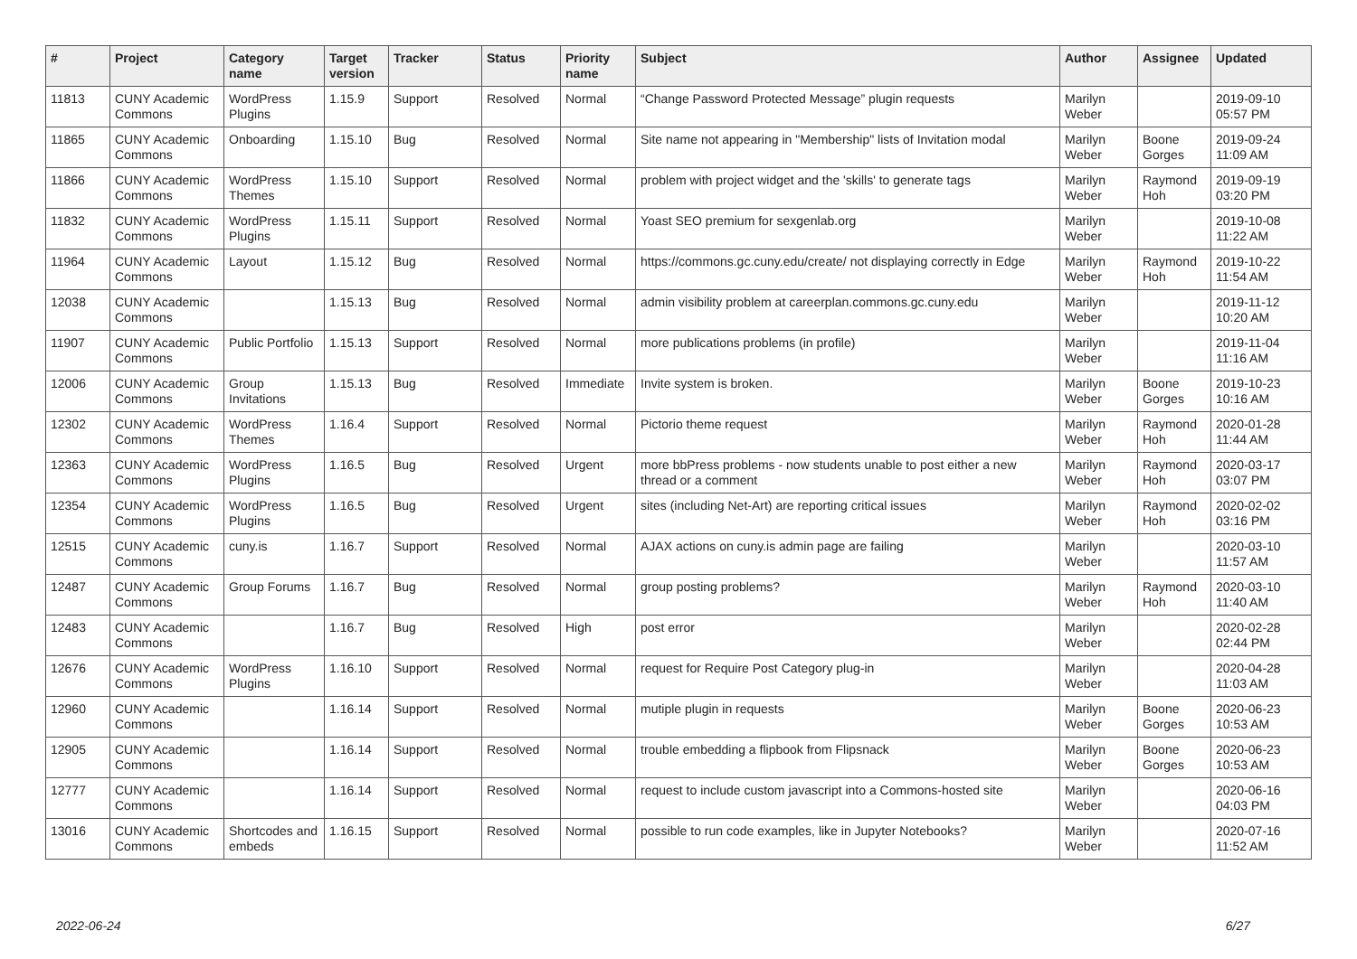| # | Project | Category name | Target version | Tracker | Status | Priority name | Subject | Author | Assignee | Updated |
| --- | --- | --- | --- | --- | --- | --- | --- | --- | --- | --- |
| 11813 | CUNY Academic Commons | WordPress Plugins | 1.15.9 | Support | Resolved | Normal | “Change Password Protected Message” plugin requests | Marilyn Weber | | 2019-09-10 05:57 PM |
| 11865 | CUNY Academic Commons | Onboarding | 1.15.10 | Bug | Resolved | Normal | Site name not appearing in "Membership" lists of Invitation modal | Marilyn Weber | Boone Gorges | 2019-09-24 11:09 AM |
| 11866 | CUNY Academic Commons | WordPress Themes | 1.15.10 | Support | Resolved | Normal | problem with project widget and the 'skills' to generate tags | Marilyn Weber | Raymond Hoh | 2019-09-19 03:20 PM |
| 11832 | CUNY Academic Commons | WordPress Plugins | 1.15.11 | Support | Resolved | Normal | Yoast SEO premium for sexgenlab.org | Marilyn Weber | | 2019-10-08 11:22 AM |
| 11964 | CUNY Academic Commons | Layout | 1.15.12 | Bug | Resolved | Normal | https://commons.gc.cuny.edu/create/ not displaying correctly in Edge | Marilyn Weber | Raymond Hoh | 2019-10-22 11:54 AM |
| 12038 | CUNY Academic Commons | | 1.15.13 | Bug | Resolved | Normal | admin visibility problem at careerplan.commons.gc.cuny.edu | Marilyn Weber | | 2019-11-12 10:20 AM |
| 11907 | CUNY Academic Commons | Public Portfolio | 1.15.13 | Support | Resolved | Normal | more publications problems (in profile) | Marilyn Weber | | 2019-11-04 11:16 AM |
| 12006 | CUNY Academic Commons | Group Invitations | 1.15.13 | Bug | Resolved | Immediate | Invite system is broken. | Marilyn Weber | Boone Gorges | 2019-10-23 10:16 AM |
| 12302 | CUNY Academic Commons | WordPress Themes | 1.16.4 | Support | Resolved | Normal | Pictorio theme request | Marilyn Weber | Raymond Hoh | 2020-01-28 11:44 AM |
| 12363 | CUNY Academic Commons | WordPress Plugins | 1.16.5 | Bug | Resolved | Urgent | more bbPress problems - now students unable to post either a new thread or a comment | Marilyn Weber | Raymond Hoh | 2020-03-17 03:07 PM |
| 12354 | CUNY Academic Commons | WordPress Plugins | 1.16.5 | Bug | Resolved | Urgent | sites (including Net-Art) are reporting critical issues | Marilyn Weber | Raymond Hoh | 2020-02-02 03:16 PM |
| 12515 | CUNY Academic Commons | cuny.is | 1.16.7 | Support | Resolved | Normal | AJAX actions on cuny.is admin page are failing | Marilyn Weber | | 2020-03-10 11:57 AM |
| 12487 | CUNY Academic Commons | Group Forums | 1.16.7 | Bug | Resolved | Normal | group posting problems? | Marilyn Weber | Raymond Hoh | 2020-03-10 11:40 AM |
| 12483 | CUNY Academic Commons | | 1.16.7 | Bug | Resolved | High | post error | Marilyn Weber | | 2020-02-28 02:44 PM |
| 12676 | CUNY Academic Commons | WordPress Plugins | 1.16.10 | Support | Resolved | Normal | request for Require Post Category plug-in | Marilyn Weber | | 2020-04-28 11:03 AM |
| 12960 | CUNY Academic Commons | | 1.16.14 | Support | Resolved | Normal | mutiple plugin in requests | Marilyn Weber | Boone Gorges | 2020-06-23 10:53 AM |
| 12905 | CUNY Academic Commons | | 1.16.14 | Support | Resolved | Normal | trouble embedding a flipbook from Flipsnack | Marilyn Weber | Boone Gorges | 2020-06-23 10:53 AM |
| 12777 | CUNY Academic Commons | | 1.16.14 | Support | Resolved | Normal | request to include custom javascript into a Commons-hosted site | Marilyn Weber | | 2020-06-16 04:03 PM |
| 13016 | CUNY Academic Commons | Shortcodes and embeds | 1.16.15 | Support | Resolved | Normal | possible to run code examples, like in Jupyter Notebooks? | Marilyn Weber | | 2020-07-16 11:52 AM |
2022-06-24 6/27